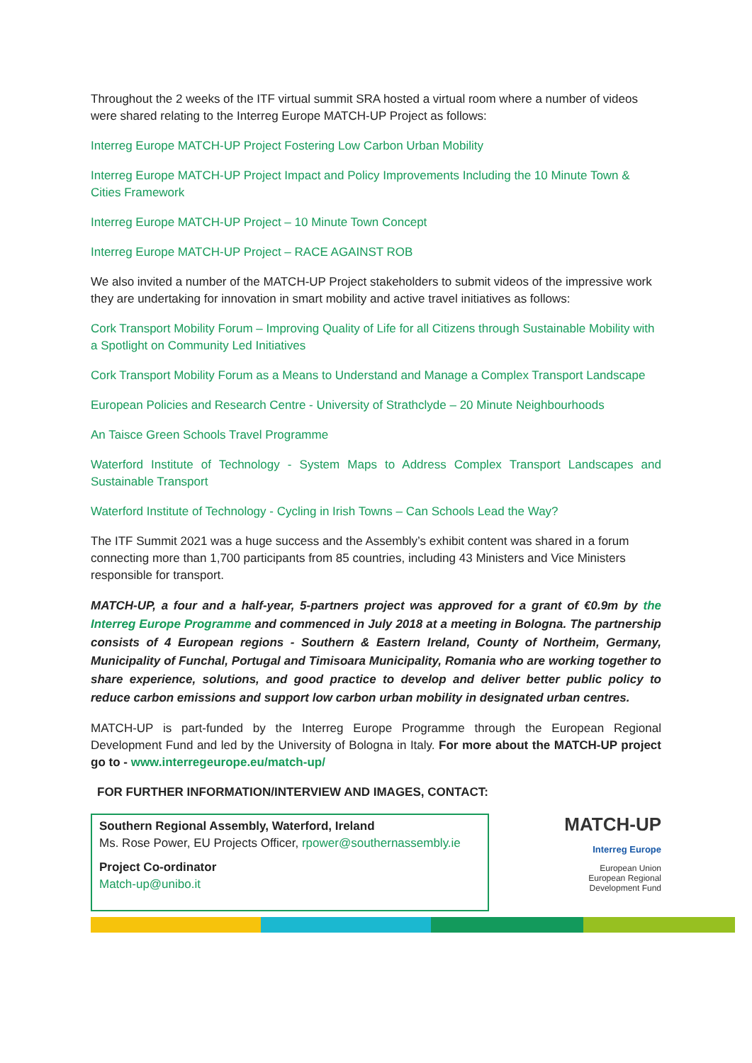Throughout the 2 weeks of the ITF virtual summit SRA hosted a virtual room where a number of videos were shared relating to the Interreg Europe MATCH-UP Project as follows:
Interreg Europe MATCH-UP Project Fostering Low Carbon Urban Mobility
Interreg Europe MATCH-UP Project Impact and Policy Improvements Including the 10 Minute Town & Cities Framework
Interreg Europe MATCH-UP Project – 10 Minute Town Concept
Interreg Europe MATCH-UP Project – RACE AGAINST ROB
We also invited a number of the MATCH-UP Project stakeholders to submit videos of the impressive work they are undertaking for innovation in smart mobility and active travel initiatives as follows:
Cork Transport Mobility Forum – Improving Quality of Life for all Citizens through Sustainable Mobility with a Spotlight on Community Led Initiatives
Cork Transport Mobility Forum as a Means to Understand and Manage a Complex Transport Landscape
European Policies and Research Centre - University of Strathclyde – 20 Minute Neighbourhoods
An Taisce Green Schools Travel Programme
Waterford Institute of Technology - System Maps to Address Complex Transport Landscapes and Sustainable Transport
Waterford Institute of Technology - Cycling in Irish Towns – Can Schools Lead the Way?
The ITF Summit 2021 was a huge success and the Assembly’s exhibit content was shared in a forum connecting more than 1,700 participants from 85 countries, including 43 Ministers and Vice Ministers responsible for transport.
MATCH-UP, a four and a half-year, 5-partners project was approved for a grant of €0.9m by the Interreg Europe Programme and commenced in July 2018 at a meeting in Bologna. The partnership consists of 4 European regions - Southern & Eastern Ireland, County of Northeim, Germany, Municipality of Funchal, Portugal and Timisoara Municipality, Romania who are working together to share experience, solutions, and good practice to develop and deliver better public policy to reduce carbon emissions and support low carbon urban mobility in designated urban centres.
MATCH-UP is part-funded by the Interreg Europe Programme through the European Regional Development Fund and led by the University of Bologna in Italy. For more about the MATCH-UP project go to - www.interregeurope.eu/match-up/
FOR FURTHER INFORMATION/INTERVIEW AND IMAGES, CONTACT:
Southern Regional Assembly, Waterford, Ireland
Ms. Rose Power, EU Projects Officer, rpower@southernassembly.ie
Project Co-ordinator
Match-up@unibo.it
MATCH-UP
Interreg Europe
European Union
European Regional
Development Fund